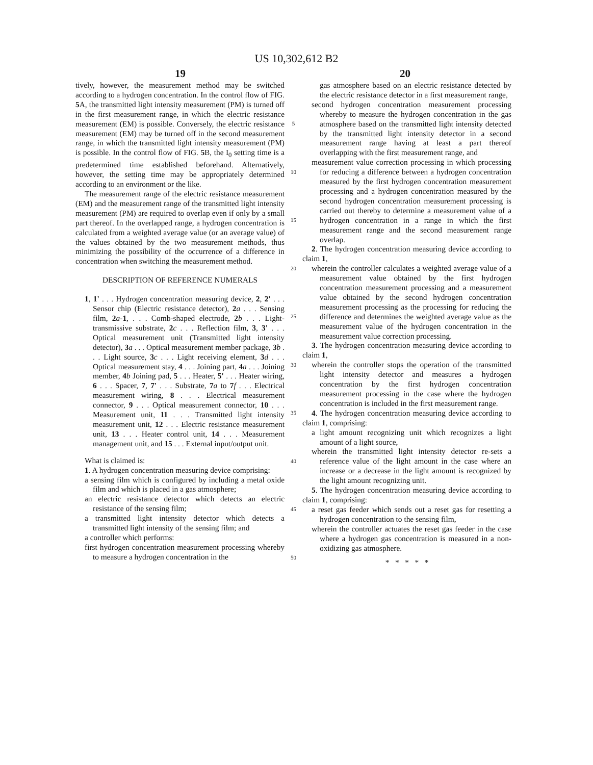US 10,302,612 B2
19 20
tively, however, the measurement method may be switched according to a hydrogen concentration. In the control flow of FIG. 5 A, the transmitted light intensity measurement (PM) is turned off in the first measurement range, in which the electric resistance measurement (EM) is possible. Conversely, the electric resistance measurement (EM) may be turned off in the second measurement range, in which the transmitted light intensity measurement (PM) is possible. In the control flow of FIG. 5 B, the I<sub>0</sub> setting time is a predetermined time established beforehand. Alternatively, however, the setting time may be appropriately determined according to an environment or the like.
The measurement range of the electric resistance measurement (EM) and the measurement range of the transmitted light intensity measurement (PM) are required to overlap even if only by a small part thereof. In the overlapped range, a hydrogen concentration is calculated from a weighted average value (or an average value) of the values obtained by the two measurement methods, thus minimizing the possibility of the occurrence of a difference in concentration when switching the measurement method.
DESCRIPTION OF REFERENCE NUMERALS
1, 1' . . . Hydrogen concentration measuring device, 2, 2' . . . Sensor chip (Electric resistance detector), 2 a . . . Sensing film, 2 a-1, . . . Comb-shaped electrode, 2 b . . . Light-transmissive substrate, 2 c . . . Reflection film, 3, 3' . . . Optical measurement unit (Transmitted light intensity detector), 3 a . . . Optical measurement member package, 3 b . . . Light source, 3 c . . . Light receiving element, 3 d . . . Optical measurement stay, 4 . . . Joining part, 4 a . . . Joining member, 4 b Joining pad, 5 . . . Heater, 5' . . . Heater wiring, 6 . . . Spacer, 7, 7' . . . Substrate, 7 a to 7 f . . . Electrical measurement wiring, 8 . . . Electrical measurement connector, 9 . . . Optical measurement connector, 10 . . . Measurement unit, 11 . . . Transmitted light intensity measurement unit, 12 . . . Electric resistance measurement unit, 13 . . . Heater control unit, 14 . . . Measurement management unit, and 15 . . . External input/output unit.
What is claimed is:
1. A hydrogen concentration measuring device comprising:
a sensing film which is configured by including a metal oxide film and which is placed in a gas atmosphere;
an electric resistance detector which detects an electric resistance of the sensing film;
a transmitted light intensity detector which detects a transmitted light intensity of the sensing film; and
a controller which performs:
first hydrogen concentration measurement processing whereby to measure a hydrogen concentration in the
5
10
15
20
25
30
35
40
45
50
gas atmosphere based on an electric resistance detected by the electric resistance detector in a first measurement range,
second hydrogen concentration measurement processing whereby to measure the hydrogen concentration in the gas atmosphere based on the transmitted light intensity detected by the transmitted light intensity detector in a second measurement range having at least a part thereof overlapping with the first measurement range, and
measurement value correction processing in which processing for reducing a difference between a hydrogen concentration measured by the first hydrogen concentration measurement processing and a hydrogen concentration measured by the second hydrogen concentration measurement processing is carried out thereby to determine a measurement value of a hydrogen concentration in a range in which the first measurement range and the second measurement range overlap.
2. The hydrogen concentration measuring device according to claim 1,
wherein the controller calculates a weighted average value of a measurement value obtained by the first hydrogen concentration measurement processing and a measurement value obtained by the second hydrogen concentration measurement processing as the processing for reducing the difference and determines the weighted average value as the measurement value of the hydrogen concentration in the measurement value correction processing.
3. The hydrogen concentration measuring device according to claim 1,
wherein the controller stops the operation of the transmitted light intensity detector and measures a hydrogen concentration by the first hydrogen concentration measurement processing in the case where the hydrogen concentration is included in the first measurement range.
4. The hydrogen concentration measuring device according to claim 1, comprising:
a light amount recognizing unit which recognizes a light amount of a light source,
wherein the transmitted light intensity detector re-sets a reference value of the light amount in the case where an increase or a decrease in the light amount is recognized by the light amount recognizing unit.
5. The hydrogen concentration measuring device according to claim 1, comprising:
a reset gas feeder which sends out a reset gas for resetting a hydrogen concentration to the sensing film,
wherein the controller actuates the reset gas feeder in the case where a hydrogen gas concentration is measured in a non-oxidizing gas atmosphere.
* * * * *